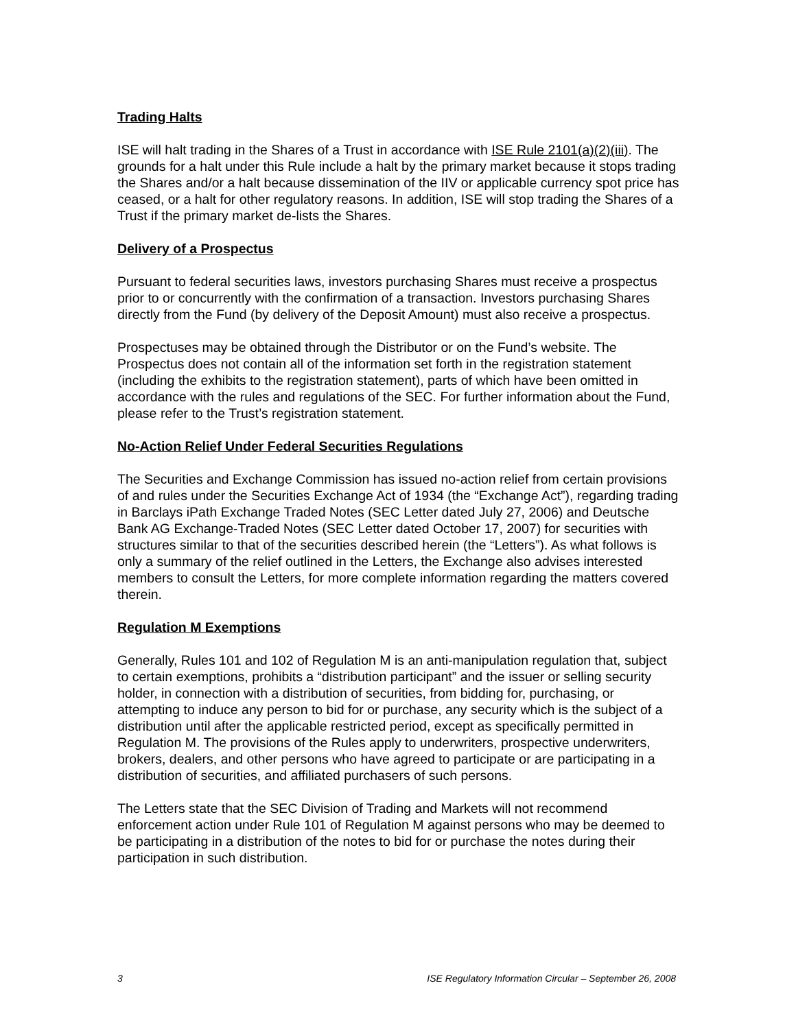Trading Halts
ISE will halt trading in the Shares of a Trust in accordance with ISE Rule 2101(a)(2)(iii). The grounds for a halt under this Rule include a halt by the primary market because it stops trading the Shares and/or a halt because dissemination of the IIV or applicable currency spot price has ceased, or a halt for other regulatory reasons. In addition, ISE will stop trading the Shares of a Trust if the primary market de-lists the Shares.
Delivery of a Prospectus
Pursuant to federal securities laws, investors purchasing Shares must receive a prospectus prior to or concurrently with the confirmation of a transaction. Investors purchasing Shares directly from the Fund (by delivery of the Deposit Amount) must also receive a prospectus.
Prospectuses may be obtained through the Distributor or on the Fund’s website. The Prospectus does not contain all of the information set forth in the registration statement (including the exhibits to the registration statement), parts of which have been omitted in accordance with the rules and regulations of the SEC. For further information about the Fund, please refer to the Trust’s registration statement.
No-Action Relief Under Federal Securities Regulations
The Securities and Exchange Commission has issued no-action relief from certain provisions of and rules under the Securities Exchange Act of 1934 (the “Exchange Act”), regarding trading in Barclays iPath Exchange Traded Notes (SEC Letter dated July 27, 2006) and Deutsche Bank AG Exchange-Traded Notes (SEC Letter dated October 17, 2007) for securities with structures similar to that of the securities described herein (the “Letters”). As what follows is only a summary of the relief outlined in the Letters, the Exchange also advises interested members to consult the Letters, for more complete information regarding the matters covered therein.
Regulation M Exemptions
Generally, Rules 101 and 102 of Regulation M is an anti-manipulation regulation that, subject to certain exemptions, prohibits a “distribution participant” and the issuer or selling security holder, in connection with a distribution of securities, from bidding for, purchasing, or attempting to induce any person to bid for or purchase, any security which is the subject of a distribution until after the applicable restricted period, except as specifically permitted in Regulation M. The provisions of the Rules apply to underwriters, prospective underwriters, brokers, dealers, and other persons who have agreed to participate or are participating in a distribution of securities, and affiliated purchasers of such persons.
The Letters state that the SEC Division of Trading and Markets will not recommend enforcement action under Rule 101 of Regulation M against persons who may be deemed to be participating in a distribution of the notes to bid for or purchase the notes during their participation in such distribution.
3 ISE Regulatory Information Circular – September 26, 2008